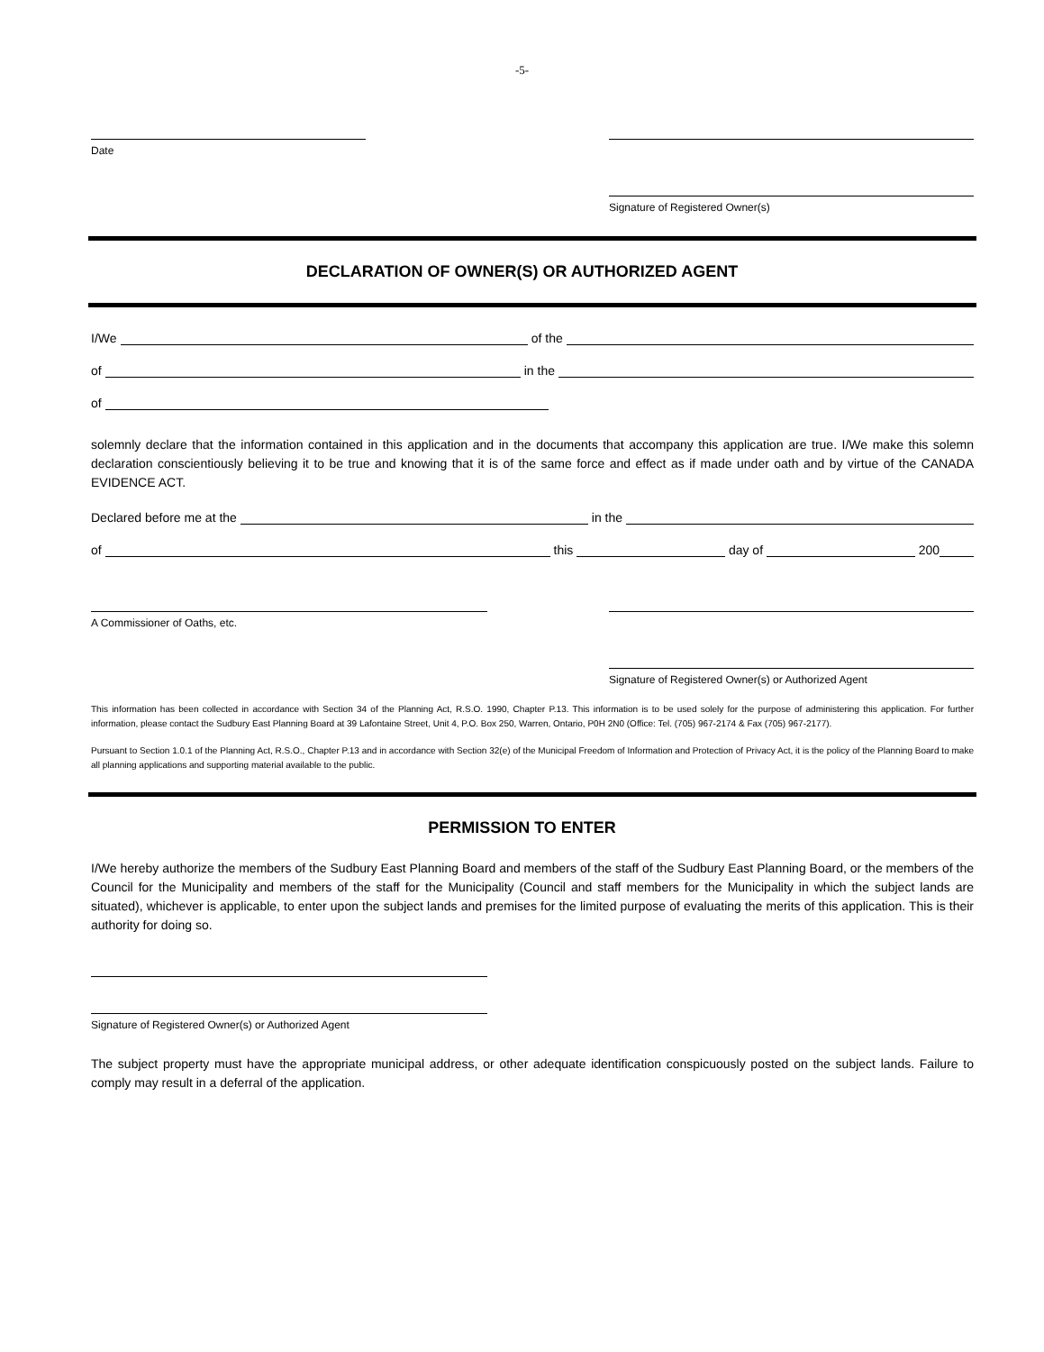-5-
Date Signature of Registered Owner(s)
DECLARATION OF OWNER(S) OR AUTHORIZED AGENT
I/We
of the
of
in the
of
solemnly declare that the information contained in this application and in the documents that accompany this application are true. I/We make this solemn declaration conscientiously believing it to be true and knowing that it is of the same force and effect as if made under oath and by virtue of the CANADA EVIDENCE ACT.
Declared before me at the
in the
of
this
day of
200
A Commissioner of Oaths, etc. Signature of Registered Owner(s) or Authorized Agent
This information has been collected in accordance with Section 34 of the Planning Act, R.S.O. 1990, Chapter P.13. This information is to be used solely for the purpose of administering this application. For further information, please contact the Sudbury East Planning Board at 39 Lafontaine Street, Unit 4, P.O. Box 250, Warren, Ontario, P0H 2N0 (Office: Tel. (705) 967-2174 & Fax (705) 967-2177).
Pursuant to Section 1.0.1 of the Planning Act, R.S.O., Chapter P.13 and in accordance with Section 32(e) of the Municipal Freedom of Information and Protection of Privacy Act, it is the policy of the Planning Board to make all planning applications and supporting material available to the public.
PERMISSION TO ENTER
I/We hereby authorize the members of the Sudbury East Planning Board and members of the staff of the Sudbury East Planning Board, or the members of the Council for the Municipality and members of the staff for the Municipality (Council and staff members for the Municipality in which the subject lands are situated), whichever is applicable, to enter upon the subject lands and premises for the limited purpose of evaluating the merits of this application. This is their authority for doing so.
Signature of Registered Owner(s) or Authorized Agent
The subject property must have the appropriate municipal address, or other adequate identification conspicuously posted on the subject lands. Failure to comply may result in a deferral of the application.